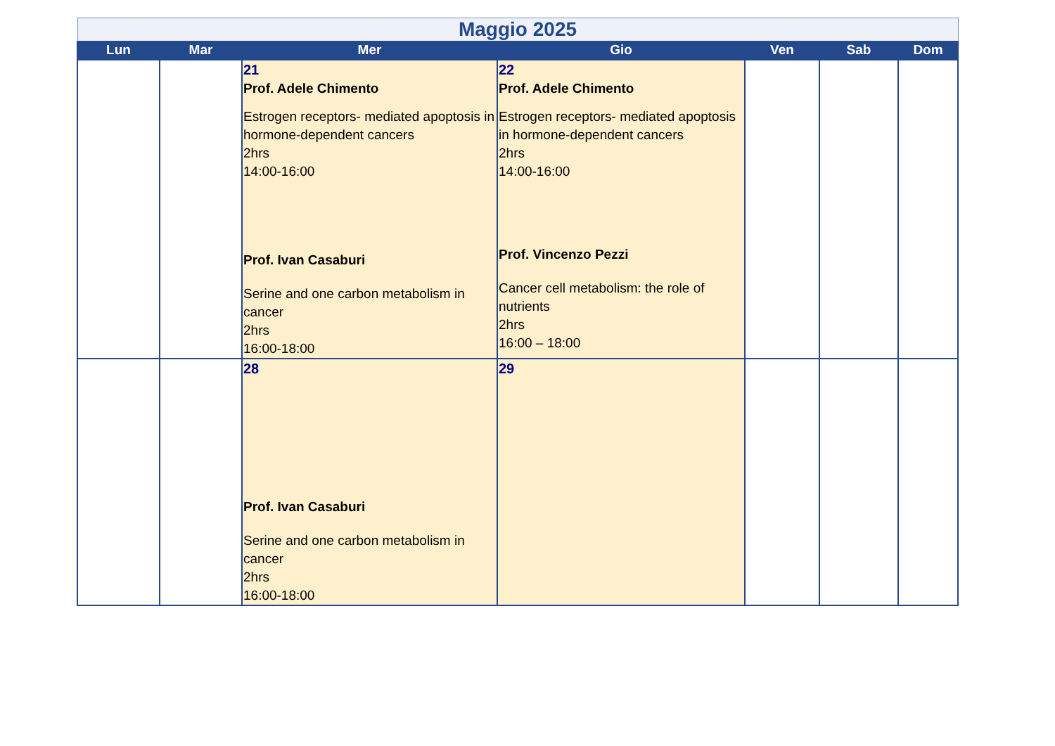| Maggio 2025 | | | | | | |
| Lun | Mar | Mer | Gio | Ven | Sab | Dom |
| | | 21 Prof. Adele Chimento Estrogen receptors- mediated apoptosis in hormone-dependent cancers 2hrs 14:00-16:00 Prof. Ivan Casaburi Serine and one carbon metabolism in cancer 2hrs 16:00-18:00 | 22 Prof. Adele Chimento Estrogen receptors- mediated apoptosis in hormone-dependent cancers 2hrs 14:00-16:00 Prof. Vincenzo Pezzi Cancer cell metabolism: the role of nutrients 2hrs 16:00 – 18:00 | | | |
| | | 28 Prof. Ivan Casaburi Serine and one carbon metabolism in cancer 2hrs 16:00-18:00 | 29 | | | |